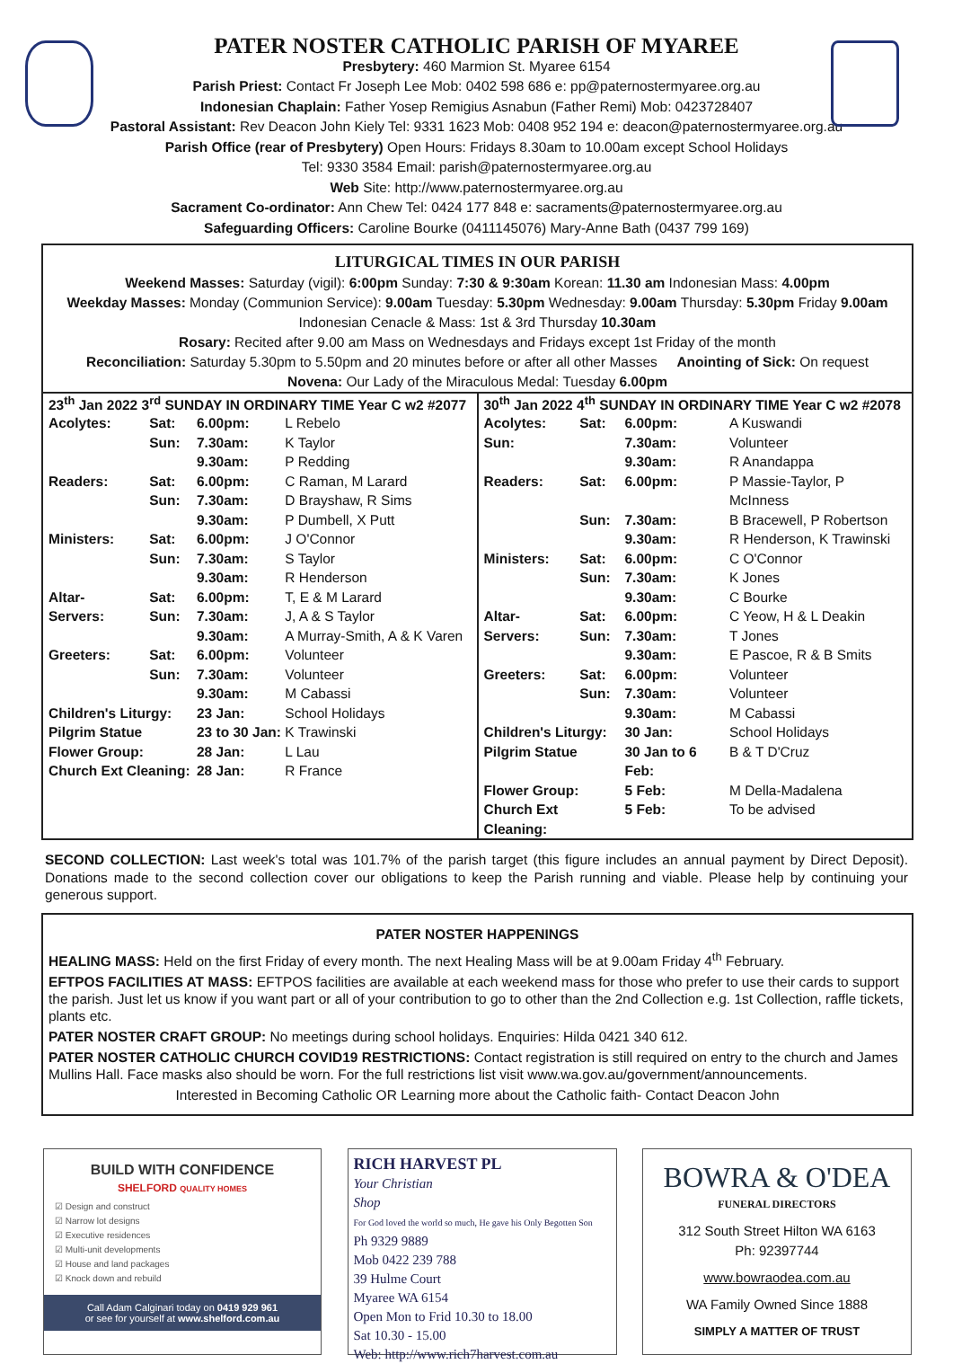PATER NOSTER CATHOLIC PARISH OF MYAREE
Presbytery: 460 Marmion St. Myaree 6154
Parish Priest: Contact Fr Joseph Lee Mob: 0402 598 686 e: pp@paternostermyaree.org.au
Indonesian Chaplain: Father Yosep Remigius Asnabun (Father Remi) Mob: 0423728407
Pastoral Assistant: Rev Deacon John Kiely Tel: 9331 1623 Mob: 0408 952 194 e: deacon@paternostermyaree.org.au
Parish Office (rear of Presbytery) Open Hours: Fridays 8.30am to 10.00am except School Holidays
Tel: 9330 3584 Email: parish@paternostermyaree.org.au
Web Site: http://www.paternostermyaree.org.au
Sacrament Co-ordinator: Ann Chew Tel: 0424 177 848 e: sacraments@paternostermyaree.org.au
Safeguarding Officers: Caroline Bourke (0411145076) Mary-Anne Bath (0437 799 169)
LITURGICAL TIMES IN OUR PARISH
Weekend Masses: Saturday (vigil): 6:00pm Sunday: 7:30 & 9:30am Korean: 11.30 am Indonesian Mass: 4.00pm
Weekday Masses: Monday (Communion Service): 9.00am Tuesday: 5.30pm Wednesday: 9.00am Thursday: 5.30pm Friday 9.00am
Indonesian Cenacle & Mass: 1st & 3rd Thursday 10.30am
Rosary: Recited after 9.00 am Mass on Wednesdays and Fridays except 1st Friday of the month
Reconciliation: Saturday 5.30pm to 5.50pm and 20 minutes before or after all other Masses Anointing of Sick: On request
Novena: Our Lady of the Miraculous Medal: Tuesday 6.00pm
| 23<sup>th</sup> Jan 2022 3<sup>rd</sup> SUNDAY IN ORDINARY TIME Year C w2 #2077 / Acolytes: / Sat: / 6.00pm: / L Rebelo / / / Sun: / 7.30am: / K Taylor / / / / 9.30am: / P Redding / / Readers: / Sat: / 6.00pm: / C Raman, M Larard / / / Sun: / 7.30am: / D Brayshaw, R Sims / / / / 9.30am: / P Dumbell, X Putt / / Ministers: / Sat: / 6.00pm: / J O'Connor / / / Sun: / 7.30am: / S Taylor / / / / 9.30am: / R Henderson / / Altar- / Sat: / 6.00pm: / T, E & M Larard / / Servers: / Sun: / 7.30am: / J, A & S Taylor / / / / 9.30am: / A Murray-Smith, A & K Varen / / Greeters: / Sat: / 6.00pm: / Volunteer / / / Sun: / 7.30am: / Volunteer / / / / 9.30am: / M Cabassi / / Children's Liturgy: / / 23 Jan: / School Holidays / / Pilgrim Statue / / 23 to 30 Jan: / K Trawinski / / Flower Group: / / 28 Jan: / L Lau / / Church Ext Cleaning: / / 28 Jan: / R France / | 30<sup>th</sup> Jan 2022 4<sup>th</sup> SUNDAY IN ORDINARY TIME Year C w2 #2078 / Acolytes: / Sat: / 6.00pm: / A Kuswandi / / Sun: / / 7.30am: / Volunteer / / / / 9.30am: / R Anandappa / / Readers: / Sat: / 6.00pm: / P Massie-Taylor, P McInness / / / Sun: / 7.30am: / B Bracewell, P Robertson / / / / 9.30am: / R Henderson, K Trawinski / / Ministers: / Sat: / 6.00pm: / C O'Connor / / / Sun: / 7.30am: / K Jones / / / / 9.30am: / C Bourke / / Altar- / Sat: / 6.00pm: / C Yeow, H & L Deakin / / Servers: / Sun: / 7.30am: / T Jones / / / / 9.30am: / E Pascoe, R & B Smits / / Greeters: / Sat: / 6.00pm: / Volunteer / / / Sun: / 7.30am: / Volunteer / / / / 9.30am: / M Cabassi / / Children's Liturgy: / / 30 Jan: / School Holidays / / Pilgrim Statue / / 30 Jan to 6 Feb: / B & T D'Cruz / / Flower Group: / / 5 Feb: / M Della-Madalena / / Church Ext Cleaning: / / 5 Feb: / To be advised / |
SECOND COLLECTION: Last week's total was 101.7% of the parish target (this figure includes an annual payment by Direct Deposit). Donations made to the second collection cover our obligations to keep the Parish running and viable. Please help by continuing your generous support.
PATER NOSTER HAPPENINGS
HEALING MASS: Held on the first Friday of every month. The next Healing Mass will be at 9.00am Friday 4<sup>th</sup> February.
EFTPOS FACILITIES AT MASS: EFTPOS facilities are available at each weekend mass for those who prefer to use their cards to support the parish. Just let us know if you want part or all of your contribution to go to other than the 2nd Collection e.g. 1st Collection, raffle tickets, plants etc.
PATER NOSTER CRAFT GROUP: No meetings during school holidays. Enquiries: Hilda 0421 340 612.
PATER NOSTER CATHOLIC CHURCH COVID19 RESTRICTIONS: Contact registration is still required on entry to the church and James Mullins Hall. Face masks also should be worn. For the full restrictions list visit www.wa.gov.au/government/announcements.
Interested in Becoming Catholic OR Learning more about the Catholic faith- Contact Deacon John
BUILD WITH CONFIDENCE
SHELFORD QUALITY HOMES
☑ Design and construct
☑ Narrow lot designs
☑ Executive residences
☑ Multi-unit developments
☑ House and land packages
☑ Knock down and rebuild
Call Adam Calginari today on 0419 929 961
or see for yourself at www.shelford.com.au
RICH HARVEST PL
Your Christian
Shop
For God loved the world so much, He gave his Only Begotten Son
Ph 9329 9889
Mob 0422 239 788
39 Hulme Court
Myaree WA 6154
Open Mon to Frid 10.30 to 18.00
Sat 10.30 - 15.00
Web: http://www.rich7harvest.com.au
BOWRA & O'DEA
FUNERAL DIRECTORS
312 South Street Hilton WA 6163
Ph: 92397744
www.bowraodea.com.au
WA Family Owned Since 1888
SIMPLY A MATTER OF TRUST